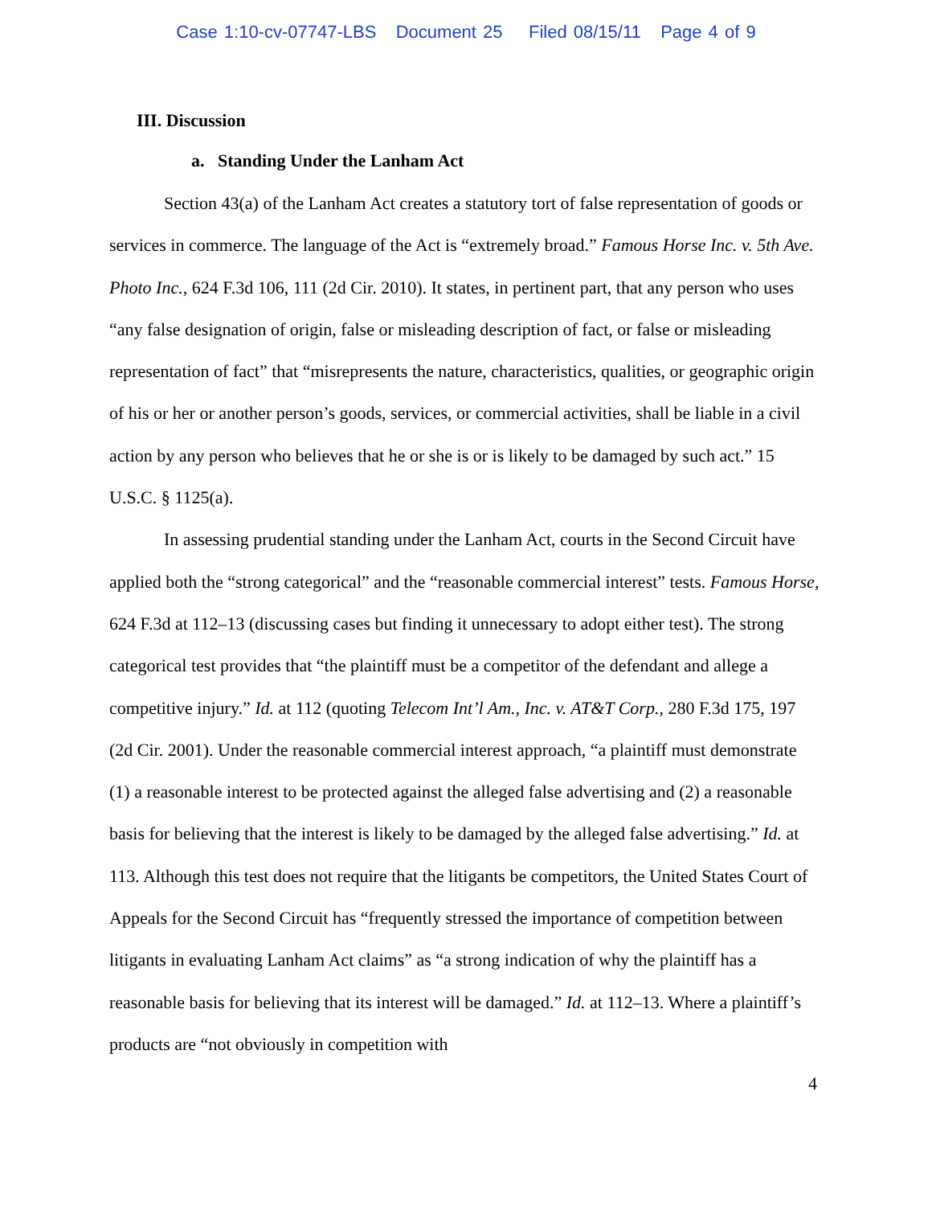Case 1:10-cv-07747-LBS Document 25 Filed 08/15/11 Page 4 of 9
III. Discussion
a. Standing Under the Lanham Act
Section 43(a) of the Lanham Act creates a statutory tort of false representation of goods or services in commerce. The language of the Act is “extremely broad.” Famous Horse Inc. v. 5th Ave. Photo Inc., 624 F.3d 106, 111 (2d Cir. 2010). It states, in pertinent part, that any person who uses “any false designation of origin, false or misleading description of fact, or false or misleading representation of fact” that “misrepresents the nature, characteristics, qualities, or geographic origin of his or her or another person’s goods, services, or commercial activities, shall be liable in a civil action by any person who believes that he or she is or is likely to be damaged by such act.” 15 U.S.C. § 1125(a).
In assessing prudential standing under the Lanham Act, courts in the Second Circuit have applied both the “strong categorical” and the “reasonable commercial interest” tests. Famous Horse, 624 F.3d at 112–13 (discussing cases but finding it unnecessary to adopt either test). The strong categorical test provides that “the plaintiff must be a competitor of the defendant and allege a competitive injury.” Id. at 112 (quoting Telecom Int’l Am., Inc. v. AT&T Corp., 280 F.3d 175, 197 (2d Cir. 2001). Under the reasonable commercial interest approach, “a plaintiff must demonstrate (1) a reasonable interest to be protected against the alleged false advertising and (2) a reasonable basis for believing that the interest is likely to be damaged by the alleged false advertising.” Id. at 113. Although this test does not require that the litigants be competitors, the United States Court of Appeals for the Second Circuit has “frequently stressed the importance of competition between litigants in evaluating Lanham Act claims” as “a strong indication of why the plaintiff has a reasonable basis for believing that its interest will be damaged.” Id. at 112–13. Where a plaintiff’s products are “not obviously in competition with
4